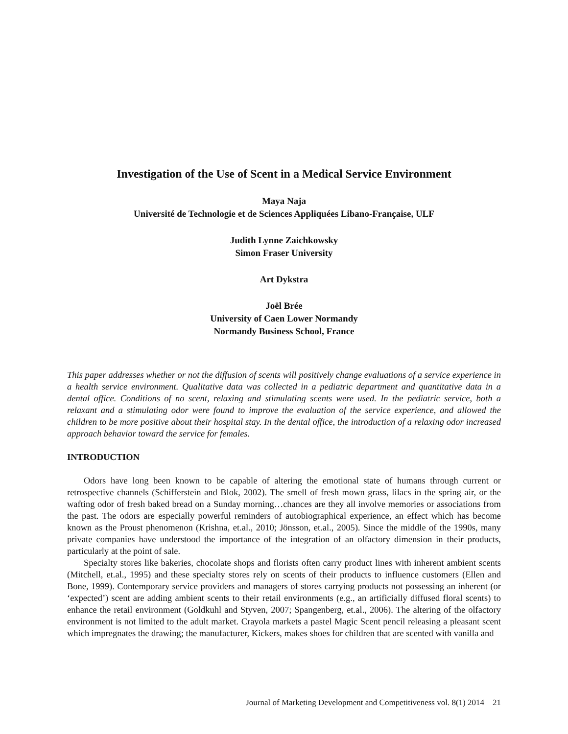Investigation of the Use of Scent in a Medical Service Environment
Maya Naja
Université de Technologie et de Sciences Appliquées Libano-Française, ULF
Judith Lynne Zaichkowsky
Simon Fraser University
Art Dykstra
Joël Brée
University of Caen Lower Normandy
Normandy Business School, France
This paper addresses whether or not the diffusion of scents will positively change evaluations of a service experience in a health service environment. Qualitative data was collected in a pediatric department and quantitative data in a dental office. Conditions of no scent, relaxing and stimulating scents were used. In the pediatric service, both a relaxant and a stimulating odor were found to improve the evaluation of the service experience, and allowed the children to be more positive about their hospital stay. In the dental office, the introduction of a relaxing odor increased approach behavior toward the service for females.
INTRODUCTION
Odors have long been known to be capable of altering the emotional state of humans through current or retrospective channels (Schifferstein and Blok, 2002). The smell of fresh mown grass, lilacs in the spring air, or the wafting odor of fresh baked bread on a Sunday morning…chances are they all involve memories or associations from the past. The odors are especially powerful reminders of autobiographical experience, an effect which has become known as the Proust phenomenon (Krishna, et.al., 2010; Jönsson, et.al., 2005). Since the middle of the 1990s, many private companies have understood the importance of the integration of an olfactory dimension in their products, particularly at the point of sale.
Specialty stores like bakeries, chocolate shops and florists often carry product lines with inherent ambient scents (Mitchell, et.al., 1995) and these specialty stores rely on scents of their products to influence customers (Ellen and Bone, 1999). Contemporary service providers and managers of stores carrying products not possessing an inherent (or ‘expected’) scent are adding ambient scents to their retail environments (e.g., an artificially diffused floral scents) to enhance the retail environment (Goldkuhl and Styven, 2007; Spangenberg, et.al., 2006). The altering of the olfactory environment is not limited to the adult market. Crayola markets a pastel Magic Scent pencil releasing a pleasant scent which impregnates the drawing; the manufacturer, Kickers, makes shoes for children that are scented with vanilla and
Journal of Marketing Development and Competitiveness vol. 8(1) 2014 21